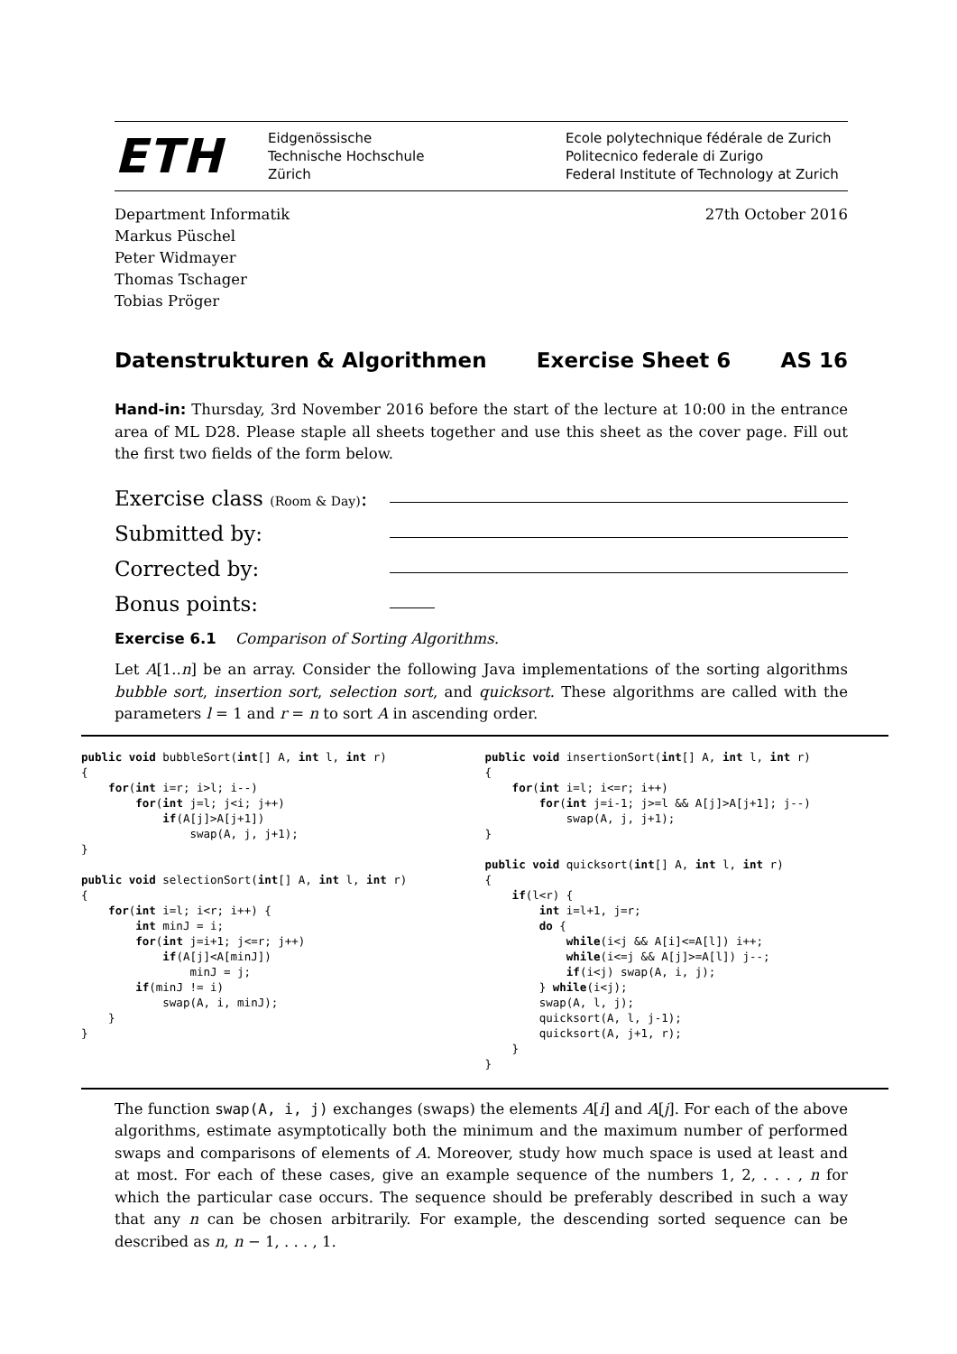ETH
Eidgenössische
Technische Hochschule
Zürich
Ecole polytechnique fédérale de Zurich
Politecnico federale di Zurigo
Federal Institute of Technology at Zurich
Department Informatik
Markus Püschel
Peter Widmayer
Thomas Tschager
Tobias Pröger
27th October 2016
Datenstrukturen & Algorithmen Exercise Sheet 6 AS 16
Hand-in: Thursday, 3rd November 2016 before the start of the lecture at 10:00 in the entrance area of ML D28. Please staple all sheets together and use this sheet as the cover page. Fill out the first two fields of the form below.
Exercise class (Room & Day):
Submitted by:
Corrected by:
Bonus points:
Exercise 6.1 Comparison of Sorting Algorithms.
Let A[1..n] be an array. Consider the following Java implementations of the sorting algorithms bubble sort, insertion sort, selection sort, and quicksort. These algorithms are called with the parameters l = 1 and r = n to sort A in ascending order.
public void bubbleSort(int[] A, int l, int r)
{
    for(int i=r; i>l; i--)
        for(int j=l; j<i; j++)
            if(A[j]>A[j+1])
                swap(A, j, j+1);
}

public void selectionSort(int[] A, int l, int r)
{
    for(int i=l; i<r; i++) {
        int minJ = i;
        for(int j=i+1; j<=r; j++)
            if(A[j]<A[minJ])
                minJ = j;
        if(minJ != i)
            swap(A, i, minJ);
    }
}
public void insertionSort(int[] A, int l, int r)
{
    for(int i=l; i<=r; i++)
        for(int j=i-1; j>=l && A[j]>A[j+1]; j--)
            swap(A, j, j+1);
}

public void quicksort(int[] A, int l, int r)
{
    if(l<r) {
        int i=l+1, j=r;
        do {
            while(i<j && A[i]<=A[l]) i++;
            while(i<=j && A[j]>=A[l]) j--;
            if(i<j) swap(A, i, j);
        } while(i<j);
        swap(A, l, j);
        quicksort(A, l, j-1);
        quicksort(A, j+1, r);
    }
}
The function swap(A, i, j) exchanges (swaps) the elements A[i] and A[j]. For each of the above algorithms, estimate asymptotically both the minimum and the maximum number of performed swaps and comparisons of elements of A. Moreover, study how much space is used at least and at most. For each of these cases, give an example sequence of the numbers 1, 2, . . . , n for which the particular case occurs. The sequence should be preferably described in such a way that any n can be chosen arbitrarily. For example, the descending sorted sequence can be described as n, n − 1, . . . , 1.